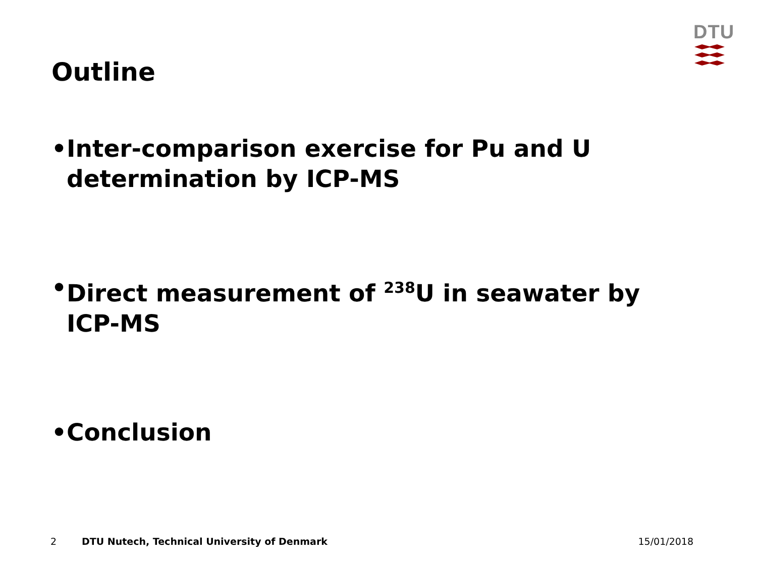DTU
Outline
• Inter-comparison exercise for Pu and U determination by ICP-MS
• Direct measurement of <sup>238</sup>U in seawater by ICP-MS
• Conclusion
2 DTU Nutech, Technical University of Denmark 15/01/2018